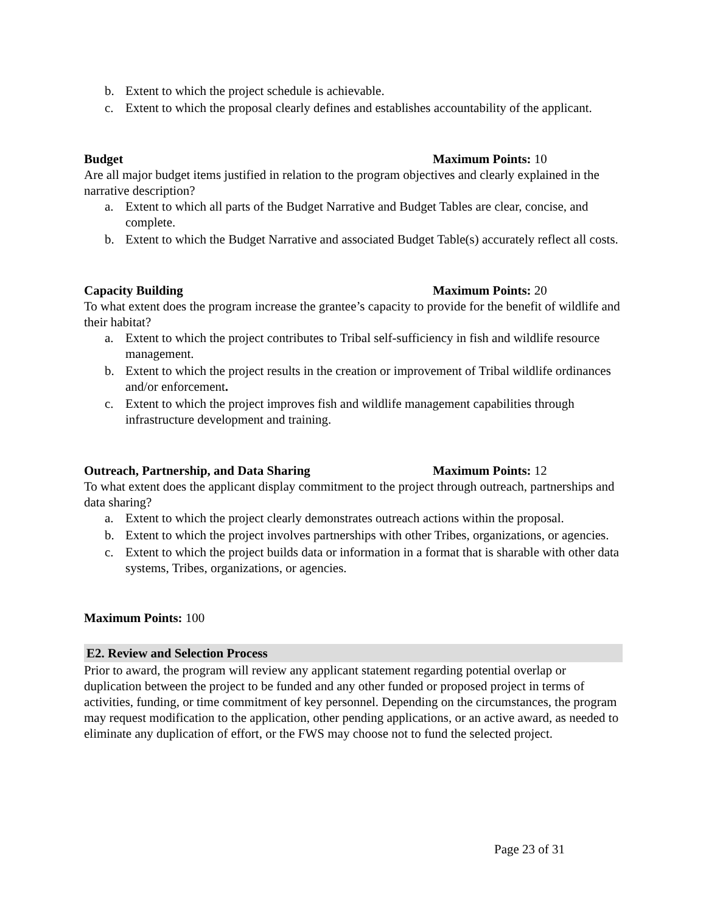b. Extent to which the project schedule is achievable.
c. Extent to which the proposal clearly defines and establishes accountability of the applicant.
Budget Maximum Points: 10
Are all major budget items justified in relation to the program objectives and clearly explained in the narrative description?
a. Extent to which all parts of the Budget Narrative and Budget Tables are clear, concise, and complete.
b. Extent to which the Budget Narrative and associated Budget Table(s) accurately reflect all costs.
Capacity Building Maximum Points: 20
To what extent does the program increase the grantee’s capacity to provide for the benefit of wildlife and their habitat?
a. Extent to which the project contributes to Tribal self-sufficiency in fish and wildlife resource management.
b. Extent to which the project results in the creation or improvement of Tribal wildlife ordinances and/or enforcement.
c. Extent to which the project improves fish and wildlife management capabilities through infrastructure development and training.
Outreach, Partnership, and Data Sharing Maximum Points: 12
To what extent does the applicant display commitment to the project through outreach, partnerships and data sharing?
a. Extent to which the project clearly demonstrates outreach actions within the proposal.
b. Extent to which the project involves partnerships with other Tribes, organizations, or agencies.
c. Extent to which the project builds data or information in a format that is sharable with other data systems, Tribes, organizations, or agencies.
Maximum Points: 100
E2. Review and Selection Process
Prior to award, the program will review any applicant statement regarding potential overlap or duplication between the project to be funded and any other funded or proposed project in terms of activities, funding, or time commitment of key personnel. Depending on the circumstances, the program may request modification to the application, other pending applications, or an active award, as needed to eliminate any duplication of effort, or the FWS may choose not to fund the selected project.
Page 23 of 31